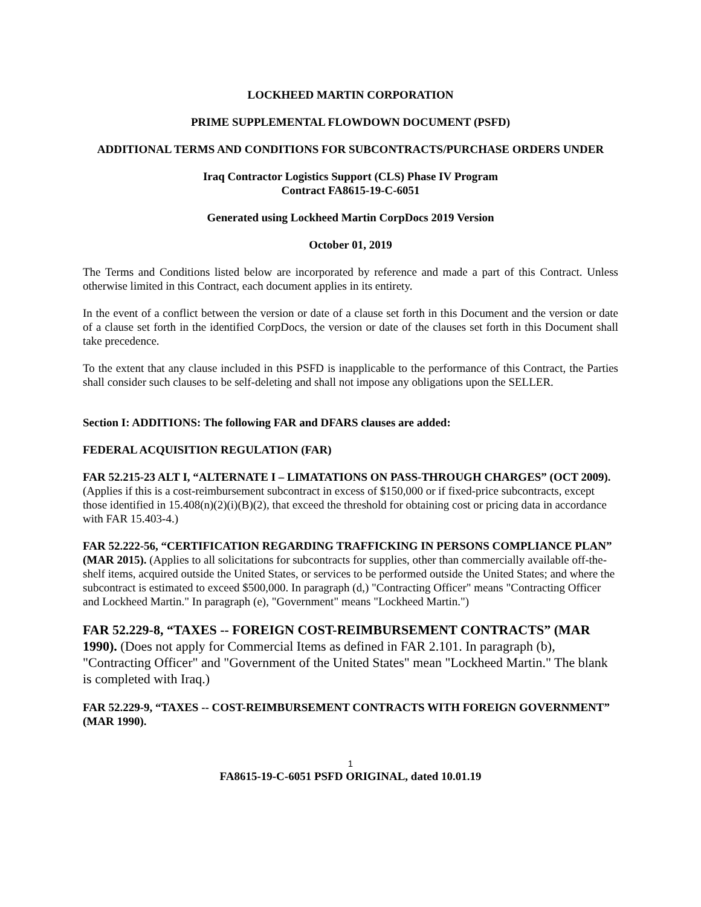LOCKHEED MARTIN CORPORATION
PRIME SUPPLEMENTAL FLOWDOWN DOCUMENT (PSFD)
ADDITIONAL TERMS AND CONDITIONS FOR SUBCONTRACTS/PURCHASE ORDERS UNDER
Iraq Contractor Logistics Support (CLS) Phase IV Program
Contract FA8615-19-C-6051
Generated using Lockheed Martin CorpDocs 2019 Version
October 01, 2019
The Terms and Conditions listed below are incorporated by reference and made a part of this Contract. Unless otherwise limited in this Contract, each document applies in its entirety.
In the event of a conflict between the version or date of a clause set forth in this Document and the version or date of a clause set forth in the identified CorpDocs, the version or date of the clauses set forth in this Document shall take precedence.
To the extent that any clause included in this PSFD is inapplicable to the performance of this Contract, the Parties shall consider such clauses to be self-deleting and shall not impose any obligations upon the SELLER.
Section I: ADDITIONS: The following FAR and DFARS clauses are added:
FEDERAL ACQUISITION REGULATION (FAR)
FAR 52.215-23 ALT I, “ALTERNATE I – LIMATATIONS ON PASS-THROUGH CHARGES” (OCT 2009). (Applies if this is a cost-reimbursement subcontract in excess of $150,000 or if fixed-price subcontracts, except those identified in 15.408(n)(2)(i)(B)(2), that exceed the threshold for obtaining cost or pricing data in accordance with FAR 15.403-4.)
FAR 52.222-56, “CERTIFICATION REGARDING TRAFFICKING IN PERSONS COMPLIANCE PLAN” (MAR 2015). (Applies to all solicitations for subcontracts for supplies, other than commercially available off-the-shelf items, acquired outside the United States, or services to be performed outside the United States; and where the subcontract is estimated to exceed $500,000. In paragraph (d,) "Contracting Officer" means "Contracting Officer and Lockheed Martin." In paragraph (e), "Government" means "Lockheed Martin.")
FAR 52.229-8, “TAXES -- FOREIGN COST-REIMBURSEMENT CONTRACTS” (MAR 1990). (Does not apply for Commercial Items as defined in FAR 2.101. In paragraph (b), "Contracting Officer" and "Government of the United States" mean "Lockheed Martin." The blank is completed with Iraq.)
FAR 52.229-9, “TAXES -- COST-REIMBURSEMENT CONTRACTS WITH FOREIGN GOVERNMENT” (MAR 1990).
1
FA8615-19-C-6051 PSFD ORIGINAL, dated 10.01.19